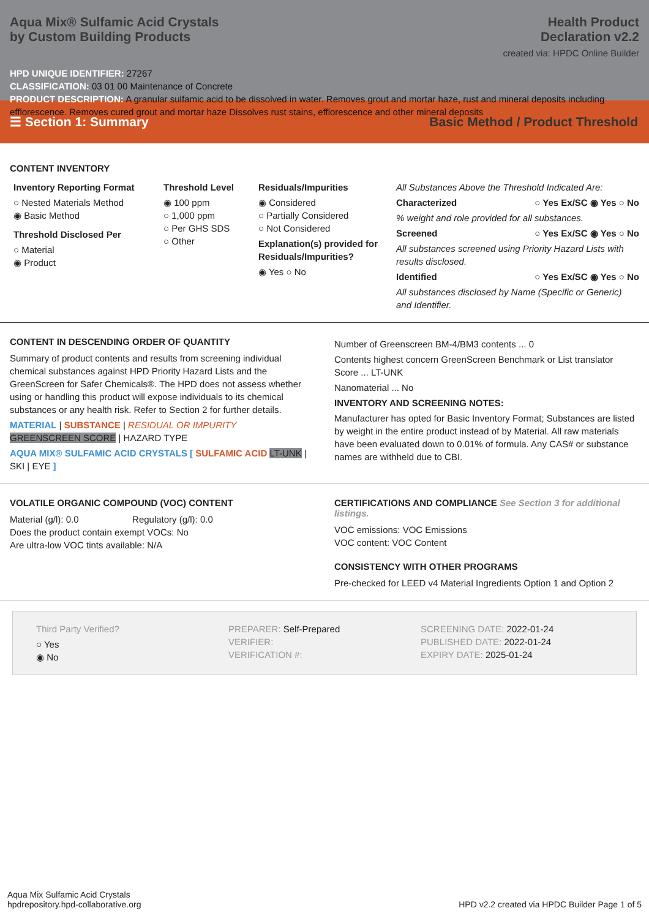Aqua Mix® Sulfamic Acid Crystals
by Custom Building Products
Health Product
Declaration v2.2
created via: HPDC Online Builder
HPD UNIQUE IDENTIFIER: 27267
CLASSIFICATION: 03 01 00 Maintenance of Concrete
PRODUCT DESCRIPTION: A granular sulfamic acid to be dissolved in water. Removes grout and mortar haze, rust and mineral deposits including efflorescence. Removes cured grout and mortar haze Dissolves rust stains, efflorescence and other mineral deposits
☰ Section 1: Summary Basic Method / Product Threshold
CONTENT INVENTORY
Inventory Reporting Format
○ Nested Materials Method
◉ Basic Method
Threshold Disclosed Per
○ Material
◉ Product
Threshold Level
◉ 100 ppm
○ 1,000 ppm
○ Per GHS SDS
○ Other
Residuals/Impurities
◉ Considered
○ Partially Considered
○ Not Considered
Explanation(s) provided for Residuals/Impurities?
◉ Yes ○ No
All Substances Above the Threshold Indicated Are:
Characterized ○ Yes Ex/SC ◉ Yes ○ No
% weight and role provided for all substances.
Screened ○ Yes Ex/SC ◉ Yes ○ No
All substances screened using Priority Hazard Lists with results disclosed.
Identified ○ Yes Ex/SC ◉ Yes ○ No
All substances disclosed by Name (Specific or Generic) and Identifier.
CONTENT IN DESCENDING ORDER OF QUANTITY
Summary of product contents and results from screening individual chemical substances against HPD Priority Hazard Lists and the GreenScreen for Safer Chemicals®. The HPD does not assess whether using or handling this product will expose individuals to its chemical substances or any health risk. Refer to Section 2 for further details.
MATERIAL | SUBSTANCE | RESIDUAL OR IMPURITY
GREENSCREEN SCORE | HAZARD TYPE
AQUA MIX® SULFAMIC ACID CRYSTALS [ SULFAMIC ACID LT-UNK | SKI | EYE ]
Number of Greenscreen BM-4/BM3 contents ... 0
Contents highest concern GreenScreen Benchmark or List translator Score ... LT-UNK
Nanomaterial ... No
INVENTORY AND SCREENING NOTES:
Manufacturer has opted for Basic Inventory Format; Substances are listed by weight in the entire product instead of by Material. All raw materials have been evaluated down to 0.01% of formula. Any CAS# or substance names are withheld due to CBI.
VOLATILE ORGANIC COMPOUND (VOC) CONTENT
Material (g/l): 0.0 Regulatory (g/l): 0.0
Does the product contain exempt VOCs: No
Are ultra-low VOC tints available: N/A
CERTIFICATIONS AND COMPLIANCE See Section 3 for additional listings.
VOC emissions: VOC Emissions
VOC content: VOC Content
CONSISTENCY WITH OTHER PROGRAMS
Pre-checked for LEED v4 Material Ingredients Option 1 and Option 2
Third Party Verified?
○ Yes
◉ No
PREPARER: Self-Prepared
VERIFIER:
VERIFICATION #:
SCREENING DATE: 2022-01-24
PUBLISHED DATE: 2022-01-24
EXPIRY DATE: 2025-01-24
Aqua Mix Sulfamic Acid Crystals
hpdrepository.hpd-collaborative.org
HPD v2.2 created via HPDC Builder Page 1 of 5